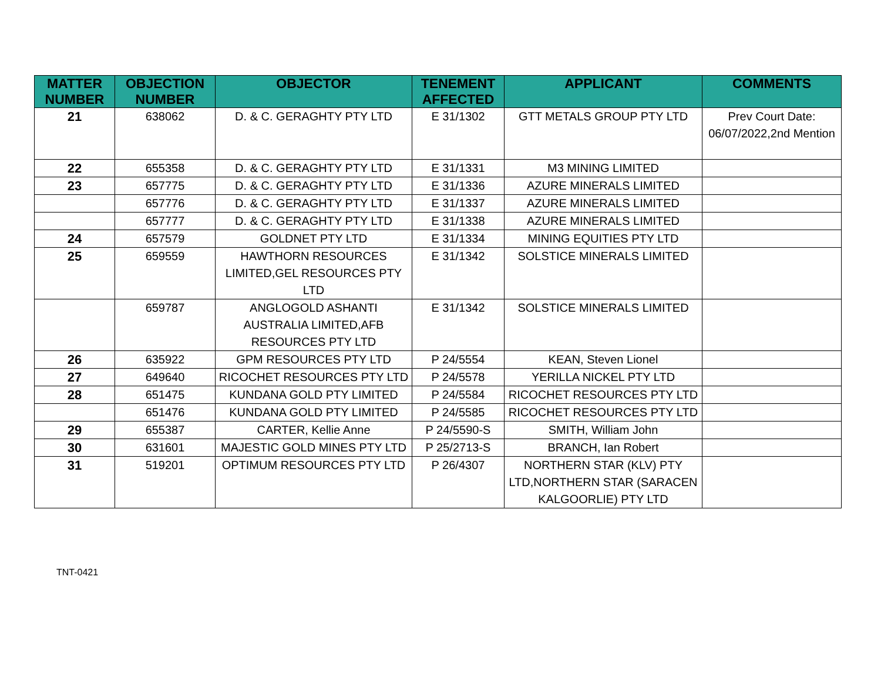| MATTER NUMBER | OBJECTION NUMBER | OBJECTOR | TENEMENT AFFECTED | APPLICANT | COMMENTS |
| --- | --- | --- | --- | --- | --- |
| 21 | 638062 | D. & C. GERAGHTY PTY LTD | E 31/1302 | GTT METALS GROUP PTY LTD | Prev Court Date: 06/07/2022,2nd Mention |
| 22 | 655358 | D. & C. GERAGHTY PTY LTD | E 31/1331 | M3 MINING LIMITED | |
| 23 | 657775 | D. & C. GERAGHTY PTY LTD | E 31/1336 | AZURE MINERALS LIMITED | |
| | 657776 | D. & C. GERAGHTY PTY LTD | E 31/1337 | AZURE MINERALS LIMITED | |
| | 657777 | D. & C. GERAGHTY PTY LTD | E 31/1338 | AZURE MINERALS LIMITED | |
| 24 | 657579 | GOLDNET PTY LTD | E 31/1334 | MINING EQUITIES PTY LTD | |
| 25 | 659559 | HAWTHORN RESOURCES LIMITED,GEL RESOURCES PTY LTD | E 31/1342 | SOLSTICE MINERALS LIMITED | |
| | 659787 | ANGLOGOLD ASHANTI AUSTRALIA LIMITED,AFB RESOURCES PTY LTD | E 31/1342 | SOLSTICE MINERALS LIMITED | |
| 26 | 635922 | GPM RESOURCES PTY LTD | P 24/5554 | KEAN, Steven Lionel | |
| 27 | 649640 | RICOCHET RESOURCES PTY LTD | P 24/5578 | YERILLA NICKEL PTY LTD | |
| 28 | 651475 | KUNDANA GOLD PTY LIMITED | P 24/5584 | RICOCHET RESOURCES PTY LTD | |
| | 651476 | KUNDANA GOLD PTY LIMITED | P 24/5585 | RICOCHET RESOURCES PTY LTD | |
| 29 | 655387 | CARTER, Kellie Anne | P 24/5590-S | SMITH, William John | |
| 30 | 631601 | MAJESTIC GOLD MINES PTY LTD | P 25/2713-S | BRANCH, Ian Robert | |
| 31 | 519201 | OPTIMUM RESOURCES PTY LTD | P 26/4307 | NORTHERN STAR (KLV) PTY LTD,NORTHERN STAR (SARACEN KALGOORLIE) PTY LTD | |
TNT-0421